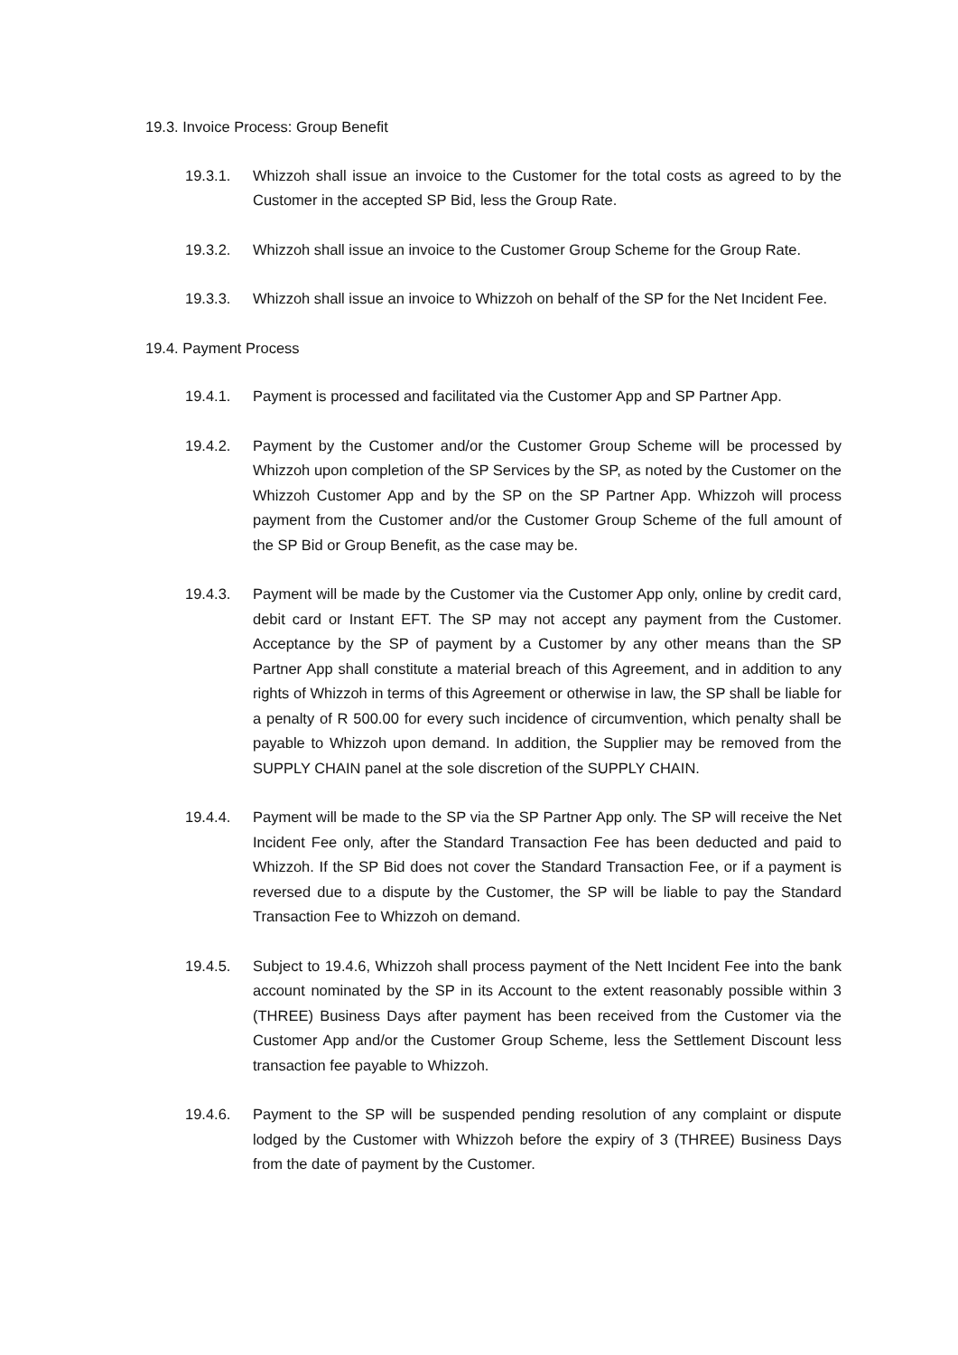19.3. Invoice Process: Group Benefit
19.3.1. Whizzoh shall issue an invoice to the Customer for the total costs as agreed to by the Customer in the accepted SP Bid, less the Group Rate.
19.3.2. Whizzoh shall issue an invoice to the Customer Group Scheme for the Group Rate.
19.3.3. Whizzoh shall issue an invoice to Whizzoh on behalf of the SP for the Net Incident Fee.
19.4. Payment Process
19.4.1. Payment is processed and facilitated via the Customer App and SP Partner App.
19.4.2. Payment by the Customer and/or the Customer Group Scheme will be processed by Whizzoh upon completion of the SP Services by the SP, as noted by the Customer on the Whizzoh Customer App and by the SP on the SP Partner App. Whizzoh will process payment from the Customer and/or the Customer Group Scheme of the full amount of the SP Bid or Group Benefit, as the case may be.
19.4.3. Payment will be made by the Customer via the Customer App only, online by credit card, debit card or Instant EFT. The SP may not accept any payment from the Customer. Acceptance by the SP of payment by a Customer by any other means than the SP Partner App shall constitute a material breach of this Agreement, and in addition to any rights of Whizzoh in terms of this Agreement or otherwise in law, the SP shall be liable for a penalty of R 500.00 for every such incidence of circumvention, which penalty shall be payable to Whizzoh upon demand. In addition, the Supplier may be removed from the SUPPLY CHAIN panel at the sole discretion of the SUPPLY CHAIN.
19.4.4. Payment will be made to the SP via the SP Partner App only. The SP will receive the Net Incident Fee only, after the Standard Transaction Fee has been deducted and paid to Whizzoh. If the SP Bid does not cover the Standard Transaction Fee, or if a payment is reversed due to a dispute by the Customer, the SP will be liable to pay the Standard Transaction Fee to Whizzoh on demand.
19.4.5. Subject to 19.4.6, Whizzoh shall process payment of the Nett Incident Fee into the bank account nominated by the SP in its Account to the extent reasonably possible within 3 (THREE) Business Days after payment has been received from the Customer via the Customer App and/or the Customer Group Scheme, less the Settlement Discount less transaction fee payable to Whizzoh.
19.4.6. Payment to the SP will be suspended pending resolution of any complaint or dispute lodged by the Customer with Whizzoh before the expiry of 3 (THREE) Business Days from the date of payment by the Customer.